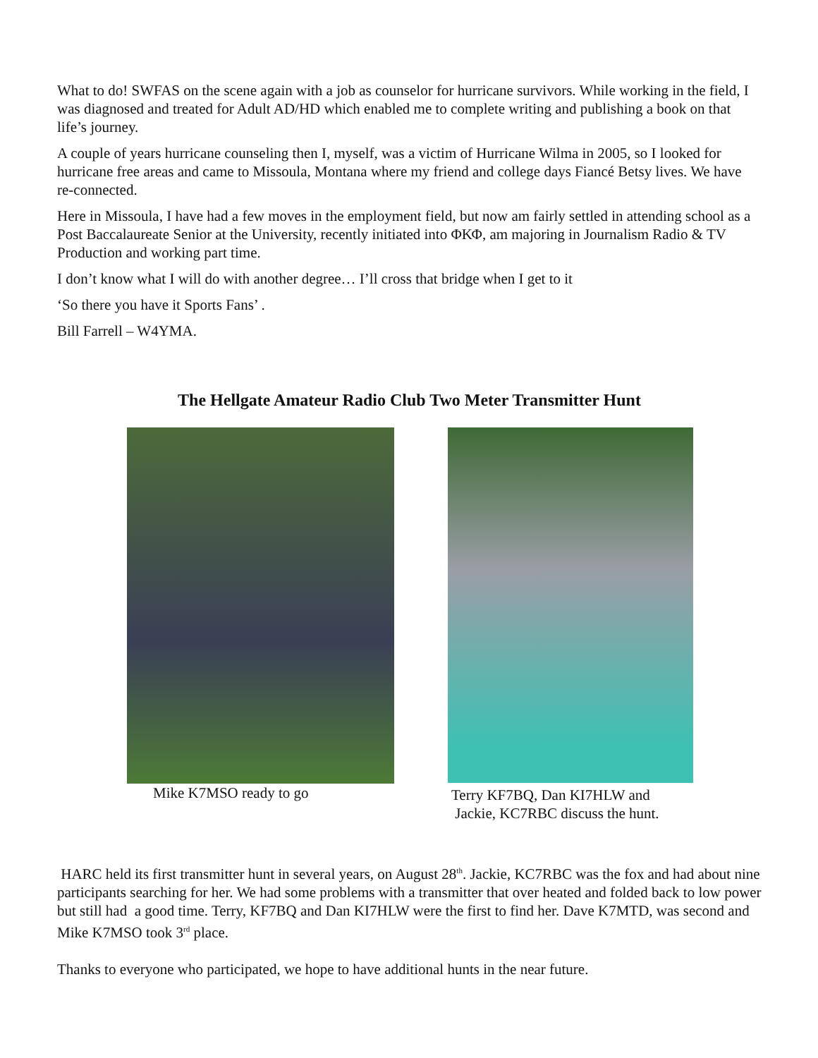What to do! SWFAS on the scene again with a job as counselor for hurricane survivors. While working in the field, I was diagnosed and treated for Adult AD/HD which enabled me to complete writing and publishing a book on that life’s journey.
A couple of years hurricane counseling then I, myself, was a victim of Hurricane Wilma in 2005, so I looked for hurricane free areas and came to Missoula, Montana where my friend and college days Fiancé Betsy lives. We have re-connected.
Here in Missoula, I have had a few moves in the employment field, but now am fairly settled in attending school as a Post Baccalaureate Senior at the University, recently initiated into ΦΚΦ, am majoring in Journalism Radio & TV Production and working part time.
I don’t know what I will do with another degree… I’ll cross that bridge when I get to it
‘So there you have it Sports Fans’ .
Bill Farrell – W4YMA.
The Hellgate Amateur Radio Club Two Meter Transmitter Hunt
Mike K7MSO ready to go
Terry KF7BQ, Dan KI7HLW and
Jackie, KC7RBC discuss the hunt.
HARC held its first transmitter hunt in several years, on August 28<sup>th</sup>. Jackie, KC7RBC was the fox and had about nine participants searching for her. We had some problems with a transmitter that over heated and folded back to low power but still had a good time. Terry, KF7BQ and Dan KI7HLW were the first to find her. Dave K7MTD, was second and Mike K7MSO took 3<sup>rd</sup> place.
Thanks to everyone who participated, we hope to have additional hunts in the near future.